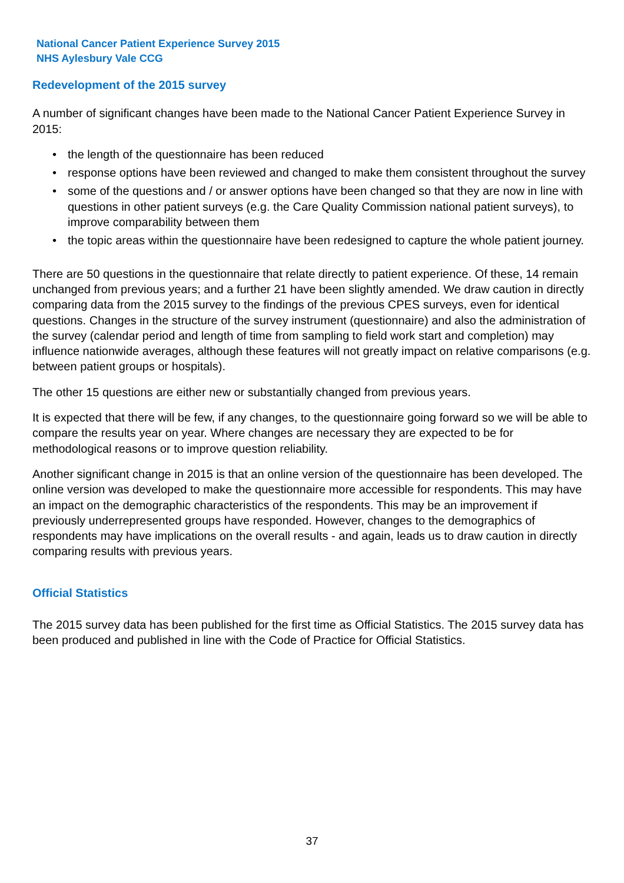National Cancer Patient Experience Survey 2015
NHS Aylesbury Vale CCG
Redevelopment of the 2015 survey
A number of significant changes have been made to the National Cancer Patient Experience Survey in 2015:
• the length of the questionnaire has been reduced
• response options have been reviewed and changed to make them consistent throughout the survey
• some of the questions and / or answer options have been changed so that they are now in line with questions in other patient surveys (e.g. the Care Quality Commission national patient surveys), to improve comparability between them
• the topic areas within the questionnaire have been redesigned to capture the whole patient journey.
There are 50 questions in the questionnaire that relate directly to patient experience. Of these, 14 remain unchanged from previous years; and a further 21 have been slightly amended. We draw caution in directly comparing data from the 2015 survey to the findings of the previous CPES surveys, even for identical questions. Changes in the structure of the survey instrument (questionnaire) and also the administration of the survey (calendar period and length of time from sampling to field work start and completion) may influence nationwide averages, although these features will not greatly impact on relative comparisons (e.g. between patient groups or hospitals).
The other 15 questions are either new or substantially changed from previous years.
It is expected that there will be few, if any changes, to the questionnaire going forward so we will be able to compare the results year on year. Where changes are necessary they are expected to be for methodological reasons or to improve question reliability.
Another significant change in 2015 is that an online version of the questionnaire has been developed. The online version was developed to make the questionnaire more accessible for respondents. This may have an impact on the demographic characteristics of the respondents. This may be an improvement if previously underrepresented groups have responded. However, changes to the demographics of respondents may have implications on the overall results - and again, leads us to draw caution in directly comparing results with previous years.
Official Statistics
The 2015 survey data has been published for the first time as Official Statistics. The 2015 survey data has been produced and published in line with the Code of Practice for Official Statistics.
37